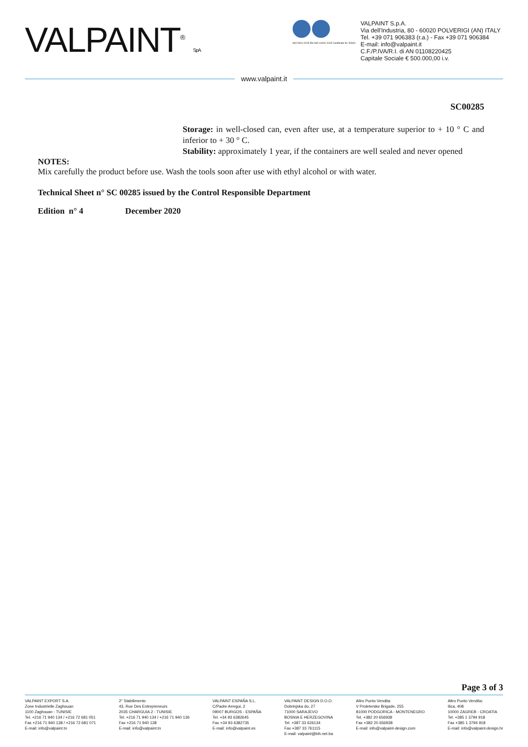VALPAINT<sup>®</sup> S.p.A.
ISO 9001:2015 EN ISO 14001:2015 Certificato Nr. 52691
VALPAINT S.p.A.
Via dell'Industria, 80 - 60020 POLVERIGI (AN) ITALY
Tel. +39 071 906383 (r.a.) - Fax +39 071 906384
E-mail: info@valpaint.it
C.F./P.IVA/R.I. di AN 01108220425
Capitale Sociale € 500.000,00 i.v.
www.valpaint.it
SC00285
Storage: in well-closed can, even after use, at a temperature superior to + 10 ° C and inferior to + 30 ° C.
Stability: approximately 1 year, if the containers are well sealed and never opened
NOTES:
Mix carefully the product before use. Wash the tools soon after use with ethyl alcohol or with water.
Technical Sheet n° SC 00285 issued by the Control Responsible Department
Edition n° 4 December 2020
Page 3 of 3
VALPAINT EXPORT S.A.
Zone Industrielle Zaghouan
1100 Zaghouan - TUNISIE
Tel. +216 71 940 134 / +216 72 681 051
Fax +216 71 940 138 / +216 72 681 071
E-mail: info@valpaint.tn
2° Stabilimento
43, Rue Des Entrepreneurs
2035 CHARGUIA 2 - TUNISIE
Tel. +216 71 940 134 / +216 71 940 136
Fax +216 71 940 138
E-mail: info@valpaint.tn
VALPAINT ESPAÑA S.L.
C/Padre Arregui, 2
09007 BURGOS - ESPAÑA
Tel. +34 93 6382645
Fax +34 93 6382735
E-mail: info@valpaint.es
VALPAINT DESIGN D.O.O.
Dobrinjska do, 27
71000 SARAJEVO
BOSNIA E HERZEGOVINA
Tel. +387 33 626134
Fax +387 33 761115
E-mail: valpaint@bih.net.ba
Altro Punto Vendita:
V Proleterske Brigade, 255
81000 PODGORICA - MONTENEGRO
Tel. +382 20 656938
Fax +382 20 656938
E-mail: info@valpaint-design.com
Altro Punto Vendita:
Ilica, 408
10000 ZAGREB - CROATIA
Tel. +385 1 3794 918
Fax +385 1 3794 918
E-mail: info@valpaint-design.hr